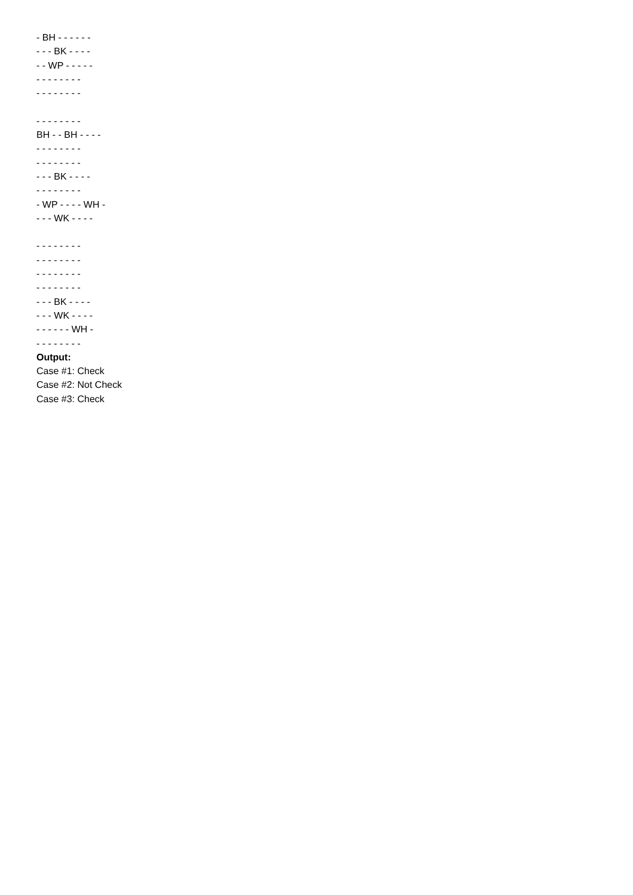- BH - - - - - -
- - - BK - - - -
- - WP - - - - -
- - - - - - - -
- - - - - - - -
- - - - - - - -
BH - - BH - - - -
- - - - - - - -
- - - - - - - -
- - - BK - - - -
- - - - - - - -
- WP - - - - WH -
- - - WK - - - -
- - - - - - - -
- - - - - - - -
- - - - - - - -
- - - - - - - -
- - - BK - - - -
- - - WK - - - -
- - - - - - WH -
- - - - - - - -
Output:
Case #1: Check
Case #2: Not Check
Case #3: Check